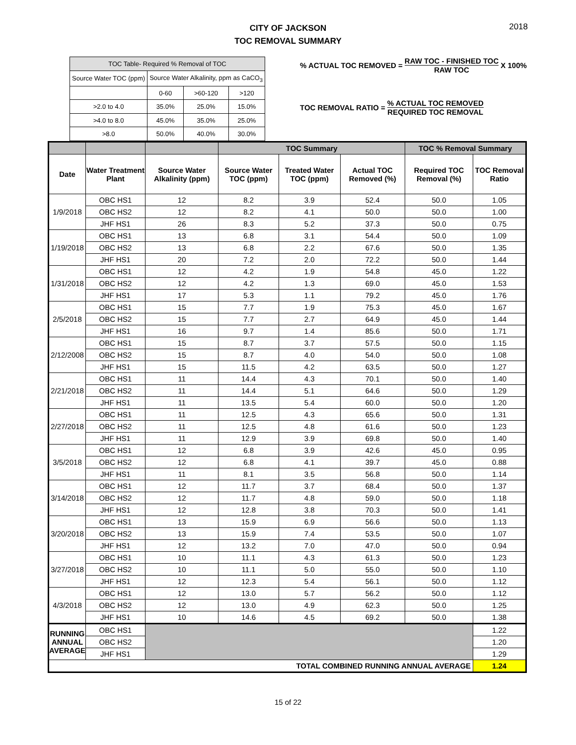2018
CITY OF JACKSON
TOC REMOVAL SUMMARY
| TOC Table- Required % Removal of TOC | | | |
| Source Water TOC (ppm) | Source Water Alkalinity, ppm as CaCO<sub>3</sub> | | |
| | 0-60 | >60-120 | >120 |
| >2.0 to 4.0 | 35.0% | 25.0% | 15.0% |
| >4.0 to 8.0 | 45.0% | 35.0% | 25.0% |
| >8.0 | 50.0% | 40.0% | 30.0% |
% ACTUAL TOC REMOVED = RAW TOC - FINISHED TOC RAW TOC X 100%
TOC REMOVAL RATIO = % ACTUAL TOC REMOVED REQUIRED TOC REMOVAL
| | | | TOC Summary | | | TOC % Removal Summary | |
| --- | --- | --- | --- | --- | --- | --- | --- |
| Date | Water Treatment Plant | Source Water Alkalinity (ppm) | Source Water TOC (ppm) | Treated Water TOC (ppm) | Actual TOC Removed (%) | Required TOC Removal (%) | TOC Removal Ratio |
| 1/9/2018 | OBC HS1 | 12 | 8.2 | 3.9 | 52.4 | 50.0 | 1.05 |
| | OBC HS2 | 12 | 8.2 | 4.1 | 50.0 | 50.0 | 1.00 |
| | JHF HS1 | 26 | 8.3 | 5.2 | 37.3 | 50.0 | 0.75 |
| 1/19/2018 | OBC HS1 | 13 | 6.8 | 3.1 | 54.4 | 50.0 | 1.09 |
| | OBC HS2 | 13 | 6.8 | 2.2 | 67.6 | 50.0 | 1.35 |
| | JHF HS1 | 20 | 7.2 | 2.0 | 72.2 | 50.0 | 1.44 |
| 1/31/2018 | OBC HS1 | 12 | 4.2 | 1.9 | 54.8 | 45.0 | 1.22 |
| | OBC HS2 | 12 | 4.2 | 1.3 | 69.0 | 45.0 | 1.53 |
| | JHF HS1 | 17 | 5.3 | 1.1 | 79.2 | 45.0 | 1.76 |
| 2/5/2018 | OBC HS1 | 15 | 7.7 | 1.9 | 75.3 | 45.0 | 1.67 |
| | OBC HS2 | 15 | 7.7 | 2.7 | 64.9 | 45.0 | 1.44 |
| | JHF HS1 | 16 | 9.7 | 1.4 | 85.6 | 50.0 | 1.71 |
| 2/12/2008 | OBC HS1 | 15 | 8.7 | 3.7 | 57.5 | 50.0 | 1.15 |
| | OBC HS2 | 15 | 8.7 | 4.0 | 54.0 | 50.0 | 1.08 |
| | JHF HS1 | 15 | 11.5 | 4.2 | 63.5 | 50.0 | 1.27 |
| 2/21/2018 | OBC HS1 | 11 | 14.4 | 4.3 | 70.1 | 50.0 | 1.40 |
| | OBC HS2 | 11 | 14.4 | 5.1 | 64.6 | 50.0 | 1.29 |
| | JHF HS1 | 11 | 13.5 | 5.4 | 60.0 | 50.0 | 1.20 |
| 2/27/2018 | OBC HS1 | 11 | 12.5 | 4.3 | 65.6 | 50.0 | 1.31 |
| | OBC HS2 | 11 | 12.5 | 4.8 | 61.6 | 50.0 | 1.23 |
| | JHF HS1 | 11 | 12.9 | 3.9 | 69.8 | 50.0 | 1.40 |
| 3/5/2018 | OBC HS1 | 12 | 6.8 | 3.9 | 42.6 | 45.0 | 0.95 |
| | OBC HS2 | 12 | 6.8 | 4.1 | 39.7 | 45.0 | 0.88 |
| | JHF HS1 | 11 | 8.1 | 3.5 | 56.8 | 50.0 | 1.14 |
| 3/14/2018 | OBC HS1 | 12 | 11.7 | 3.7 | 68.4 | 50.0 | 1.37 |
| | OBC HS2 | 12 | 11.7 | 4.8 | 59.0 | 50.0 | 1.18 |
| | JHF HS1 | 12 | 12.8 | 3.8 | 70.3 | 50.0 | 1.41 |
| 3/20/2018 | OBC HS1 | 13 | 15.9 | 6.9 | 56.6 | 50.0 | 1.13 |
| | OBC HS2 | 13 | 15.9 | 7.4 | 53.5 | 50.0 | 1.07 |
| | JHF HS1 | 12 | 13.2 | 7.0 | 47.0 | 50.0 | 0.94 |
| 3/27/2018 | OBC HS1 | 10 | 11.1 | 4.3 | 61.3 | 50.0 | 1.23 |
| | OBC HS2 | 10 | 11.1 | 5.0 | 55.0 | 50.0 | 1.10 |
| | JHF HS1 | 12 | 12.3 | 5.4 | 56.1 | 50.0 | 1.12 |
| 4/3/2018 | OBC HS1 | 12 | 13.0 | 5.7 | 56.2 | 50.0 | 1.12 |
| | OBC HS2 | 12 | 13.0 | 4.9 | 62.3 | 50.0 | 1.25 |
| | JHF HS1 | 10 | 14.6 | 4.5 | 69.2 | 50.0 | 1.38 |
| RUNNING ANNUAL AVERAGE | OBC HS1 | | | | | | 1.22 |
| | OBC HS2 | | | | | | 1.20 |
| | JHF HS1 | | | | | | 1.29 |
| TOTAL COMBINED RUNNING ANNUAL AVERAGE | | | | | | | 1.24 |
15 of 22